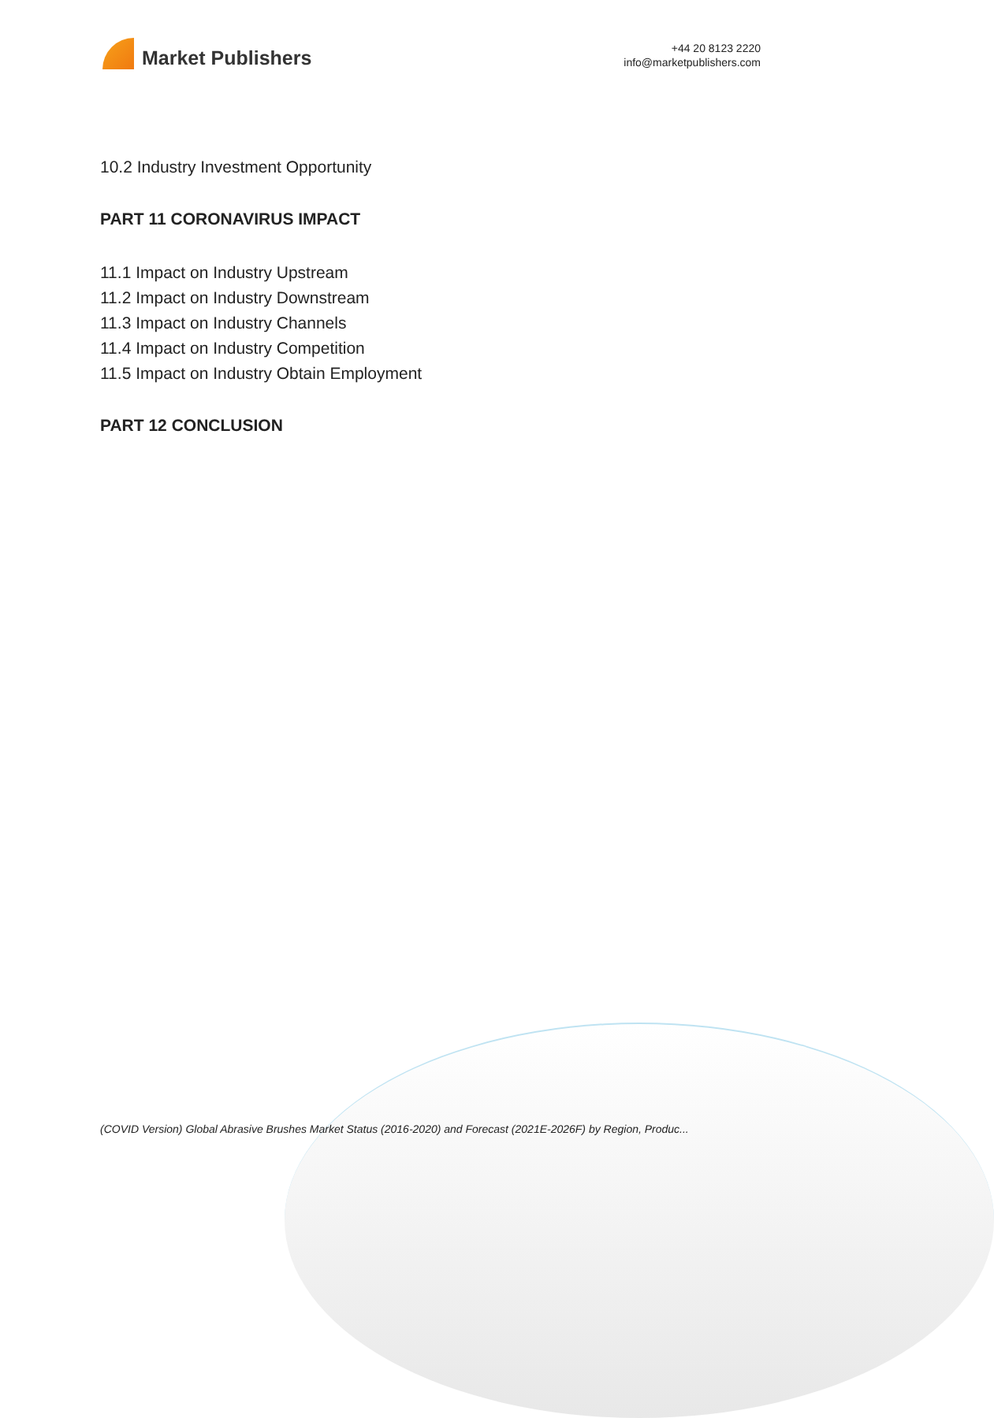Market Publishers
+44 20 8123 2220
info@marketpublishers.com
10.2 Industry Investment Opportunity
PART 11 CORONAVIRUS IMPACT
11.1 Impact on Industry Upstream
11.2 Impact on Industry Downstream
11.3 Impact on Industry Channels
11.4 Impact on Industry Competition
11.5 Impact on Industry Obtain Employment
PART 12 CONCLUSION
(COVID Version) Global Abrasive Brushes Market Status (2016-2020) and Forecast (2021E-2026F) by Region, Produc...